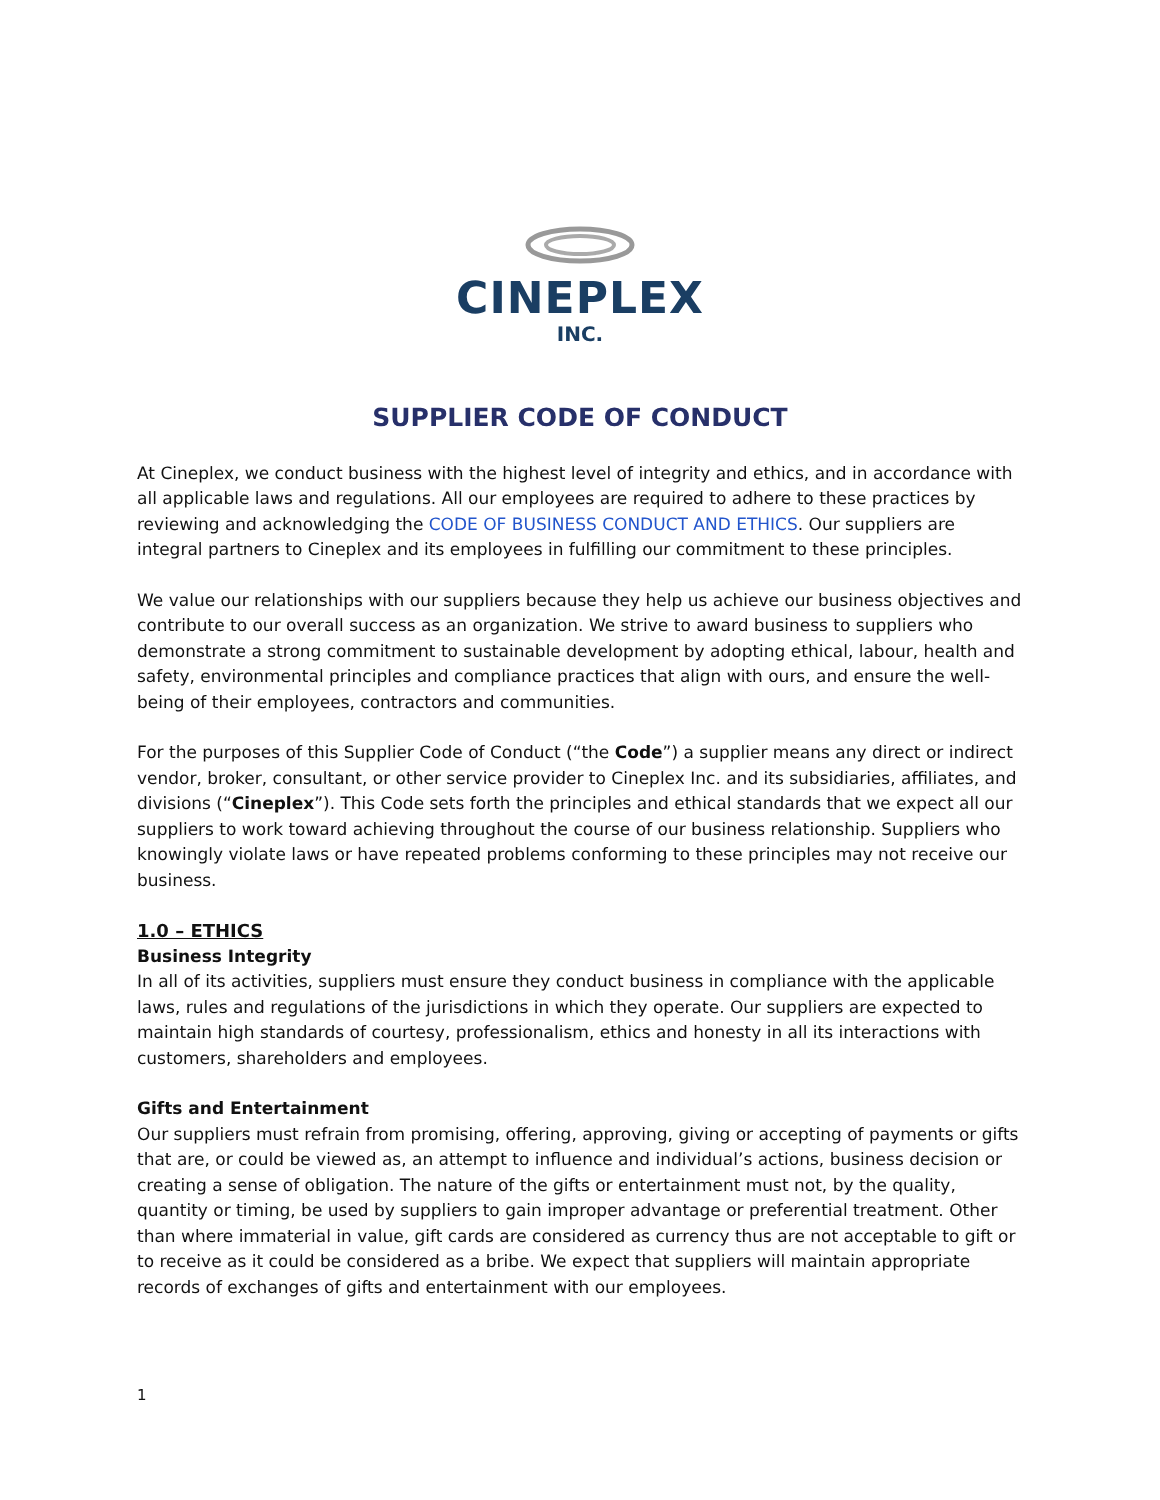CINEPLEX
INC.
SUPPLIER CODE OF CONDUCT
At Cineplex, we conduct business with the highest level of integrity and ethics, and in accordance with all applicable laws and regulations. All our employees are required to adhere to these practices by reviewing and acknowledging the CODE OF BUSINESS CONDUCT AND ETHICS. Our suppliers are integral partners to Cineplex and its employees in fulfilling our commitment to these principles.
We value our relationships with our suppliers because they help us achieve our business objectives and contribute to our overall success as an organization. We strive to award business to suppliers who demonstrate a strong commitment to sustainable development by adopting ethical, labour, health and safety, environmental principles and compliance practices that align with ours, and ensure the well-being of their employees, contractors and communities.
For the purposes of this Supplier Code of Conduct (“the Code”) a supplier means any direct or indirect vendor, broker, consultant, or other service provider to Cineplex Inc. and its subsidiaries, affiliates, and divisions (“Cineplex”). This Code sets forth the principles and ethical standards that we expect all our suppliers to work toward achieving throughout the course of our business relationship. Suppliers who knowingly violate laws or have repeated problems conforming to these principles may not receive our business.
1.0 – ETHICS
Business Integrity
In all of its activities, suppliers must ensure they conduct business in compliance with the applicable laws, rules and regulations of the jurisdictions in which they operate. Our suppliers are expected to maintain high standards of courtesy, professionalism, ethics and honesty in all its interactions with customers, shareholders and employees.
Gifts and Entertainment
Our suppliers must refrain from promising, offering, approving, giving or accepting of payments or gifts that are, or could be viewed as, an attempt to influence and individual’s actions, business decision or creating a sense of obligation. The nature of the gifts or entertainment must not, by the quality, quantity or timing, be used by suppliers to gain improper advantage or preferential treatment. Other than where immaterial in value, gift cards are considered as currency thus are not acceptable to gift or to receive as it could be considered as a bribe. We expect that suppliers will maintain appropriate records of exchanges of gifts and entertainment with our employees.
1